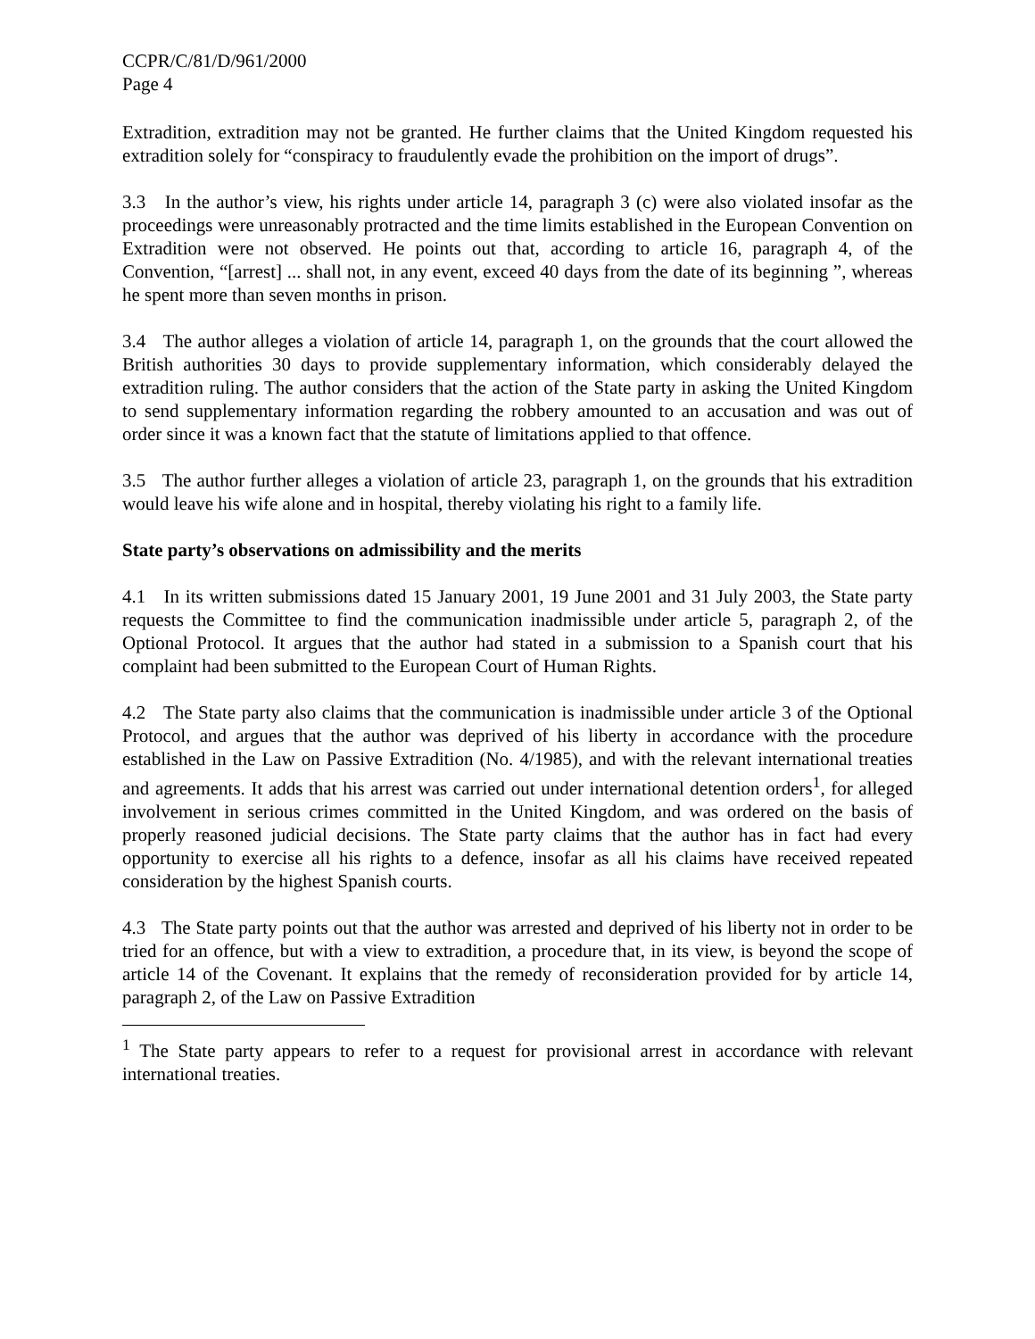CCPR/C/81/D/961/2000
Page 4
Extradition, extradition may not be granted. He further claims that the United Kingdom requested his extradition solely for “conspiracy to fraudulently evade the prohibition on the import of drugs”.
3.3 In the author’s view, his rights under article 14, paragraph 3 (c) were also violated insofar as the proceedings were unreasonably protracted and the time limits established in the European Convention on Extradition were not observed. He points out that, according to article 16, paragraph 4, of the Convention, “[arrest] ... shall not, in any event, exceed 40 days from the date of its beginning ”, whereas he spent more than seven months in prison.
3.4 The author alleges a violation of article 14, paragraph 1, on the grounds that the court allowed the British authorities 30 days to provide supplementary information, which considerably delayed the extradition ruling. The author considers that the action of the State party in asking the United Kingdom to send supplementary information regarding the robbery amounted to an accusation and was out of order since it was a known fact that the statute of limitations applied to that offence.
3.5 The author further alleges a violation of article 23, paragraph 1, on the grounds that his extradition would leave his wife alone and in hospital, thereby violating his right to a family life.
State party’s observations on admissibility and the merits
4.1 In its written submissions dated 15 January 2001, 19 June 2001 and 31 July 2003, the State party requests the Committee to find the communication inadmissible under article 5, paragraph 2, of the Optional Protocol. It argues that the author had stated in a submission to a Spanish court that his complaint had been submitted to the European Court of Human Rights.
4.2 The State party also claims that the communication is inadmissible under article 3 of the Optional Protocol, and argues that the author was deprived of his liberty in accordance with the procedure established in the Law on Passive Extradition (No. 4/1985), and with the relevant international treaties and agreements. It adds that his arrest was carried out under international detention orders<sup>1</sup>, for alleged involvement in serious crimes committed in the United Kingdom, and was ordered on the basis of properly reasoned judicial decisions. The State party claims that the author has in fact had every opportunity to exercise all his rights to a defence, insofar as all his claims have received repeated consideration by the highest Spanish courts.
4.3 The State party points out that the author was arrested and deprived of his liberty not in order to be tried for an offence, but with a view to extradition, a procedure that, in its view, is beyond the scope of article 14 of the Covenant. It explains that the remedy of reconsideration provided for by article 14, paragraph 2, of the Law on Passive Extradition
<sup>1</sup> The State party appears to refer to a request for provisional arrest in accordance with relevant international treaties.